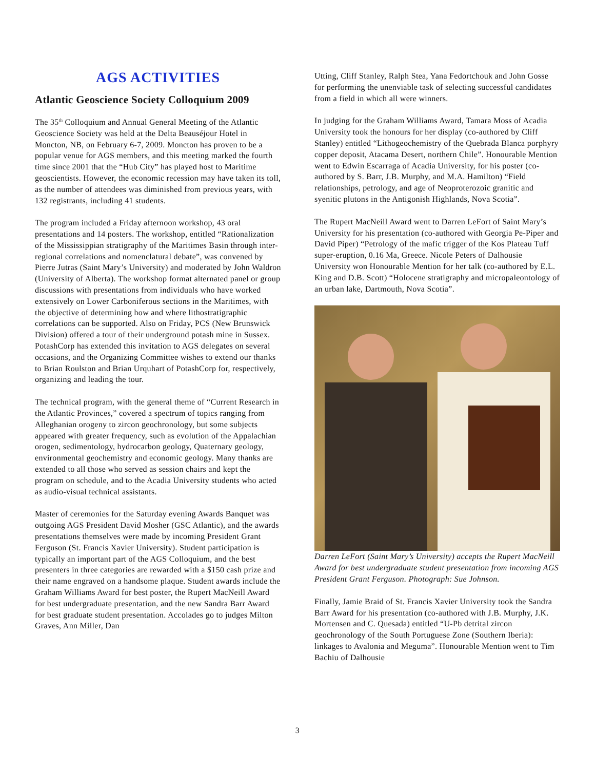AGS ACTIVITIES
Atlantic Geoscience Society Colloquium 2009
The 35<sup>th</sup> Colloquium and Annual General Meeting of the Atlantic Geoscience Society was held at the Delta Beauséjour Hotel in Moncton, NB, on February 6-7, 2009. Moncton has proven to be a popular venue for AGS members, and this meeting marked the fourth time since 2001 that the “Hub City” has played host to Maritime geoscientists. However, the economic recession may have taken its toll, as the number of attendees was diminished from previous years, with 132 registrants, including 41 students.
The program included a Friday afternoon workshop, 43 oral presentations and 14 posters. The workshop, entitled “Rationalization of the Mississippian stratigraphy of the Maritimes Basin through inter-regional correlations and nomenclatural debate”, was convened by Pierre Jutras (Saint Mary’s University) and moderated by John Waldron (University of Alberta). The workshop format alternated panel or group discussions with presentations from individuals who have worked extensively on Lower Carboniferous sections in the Maritimes, with the objective of determining how and where lithostratigraphic correlations can be supported. Also on Friday, PCS (New Brunswick Division) offered a tour of their underground potash mine in Sussex. PotashCorp has extended this invitation to AGS delegates on several occasions, and the Organizing Committee wishes to extend our thanks to Brian Roulston and Brian Urquhart of PotashCorp for, respectively, organizing and leading the tour.
The technical program, with the general theme of “Current Research in the Atlantic Provinces,” covered a spectrum of topics ranging from Alleghanian orogeny to zircon geochronology, but some subjects appeared with greater frequency, such as evolution of the Appalachian orogen, sedimentology, hydrocarbon geology, Quaternary geology, environmental geochemistry and economic geology. Many thanks are extended to all those who served as session chairs and kept the program on schedule, and to the Acadia University students who acted as audio-visual technical assistants.
Master of ceremonies for the Saturday evening Awards Banquet was outgoing AGS President David Mosher (GSC Atlantic), and the awards presentations themselves were made by incoming President Grant Ferguson (St. Francis Xavier University). Student participation is typically an important part of the AGS Colloquium, and the best presenters in three categories are rewarded with a $150 cash prize and their name engraved on a handsome plaque. Student awards include the Graham Williams Award for best poster, the Rupert MacNeill Award for best undergraduate presentation, and the new Sandra Barr Award for best graduate student presentation. Accolades go to judges Milton Graves, Ann Miller, Dan
Utting, Cliff Stanley, Ralph Stea, Yana Fedortchouk and John Gosse for performing the unenviable task of selecting successful candidates from a field in which all were winners.
In judging for the Graham Williams Award, Tamara Moss of Acadia University took the honours for her display (co-authored by Cliff Stanley) entitled “Lithogeochemistry of the Quebrada Blanca porphyry copper deposit, Atacama Desert, northern Chile”. Honourable Mention went to Edwin Escarraga of Acadia University, for his poster (co-authored by S. Barr, J.B. Murphy, and M.A. Hamilton) “Field relationships, petrology, and age of Neoproterozoic granitic and syenitic plutons in the Antigonish Highlands, Nova Scotia”.
The Rupert MacNeill Award went to Darren LeFort of Saint Mary’s University for his presentation (co-authored with Georgia Pe-Piper and David Piper) “Petrology of the mafic trigger of the Kos Plateau Tuff super-eruption, 0.16 Ma, Greece. Nicole Peters of Dalhousie University won Honourable Mention for her talk (co-authored by E.L. King and D.B. Scott) “Holocene stratigraphy and micropaleontology of an urban lake, Dartmouth, Nova Scotia”.
Darren LeFort (Saint Mary’s University) accepts the Rupert MacNeill Award for best undergraduate student presentation from incoming AGS President Grant Ferguson. Photograph: Sue Johnson.
Finally, Jamie Braid of St. Francis Xavier University took the Sandra Barr Award for his presentation (co-authored with J.B. Murphy, J.K. Mortensen and C. Quesada) entitled “U-Pb detrital zircon geochronology of the South Portuguese Zone (Southern Iberia): linkages to Avalonia and Meguma”. Honourable Mention went to Tim Bachiu of Dalhousie
3